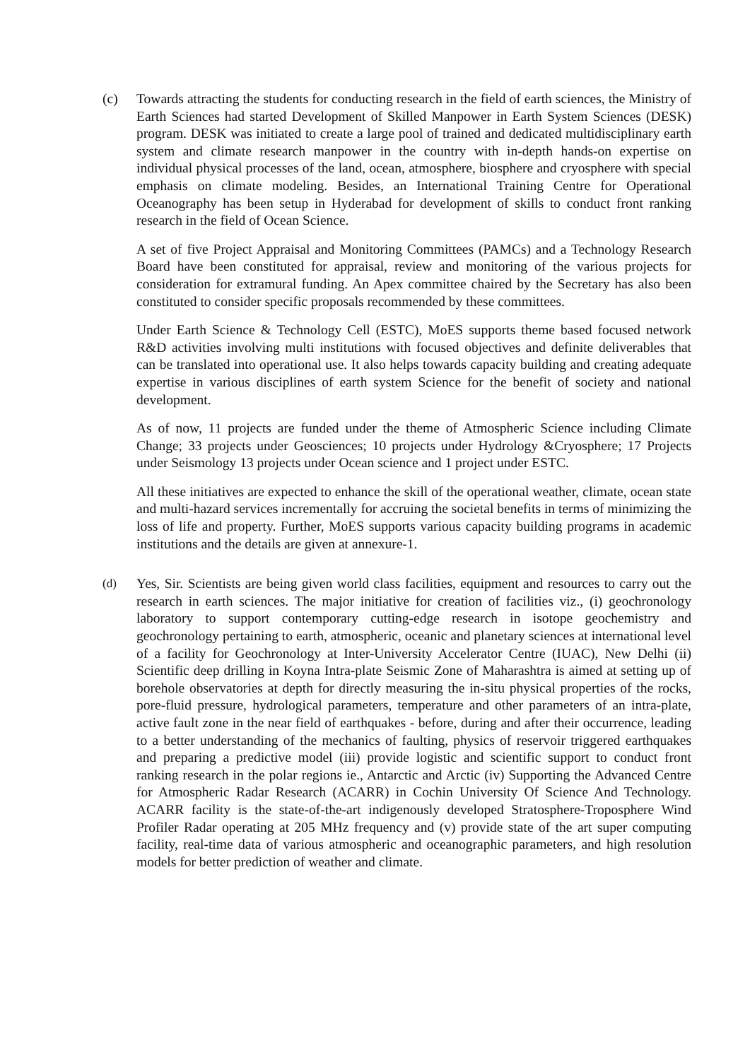(c) Towards attracting the students for conducting research in the field of earth sciences, the Ministry of Earth Sciences had started Development of Skilled Manpower in Earth System Sciences (DESK) program. DESK was initiated to create a large pool of trained and dedicated multidisciplinary earth system and climate research manpower in the country with in-depth hands-on expertise on individual physical processes of the land, ocean, atmosphere, biosphere and cryosphere with special emphasis on climate modeling. Besides, an International Training Centre for Operational Oceanography has been setup in Hyderabad for development of skills to conduct front ranking research in the field of Ocean Science.
A set of five Project Appraisal and Monitoring Committees (PAMCs) and a Technology Research Board have been constituted for appraisal, review and monitoring of the various projects for consideration for extramural funding. An Apex committee chaired by the Secretary has also been constituted to consider specific proposals recommended by these committees.
Under Earth Science & Technology Cell (ESTC), MoES supports theme based focused network R&D activities involving multi institutions with focused objectives and definite deliverables that can be translated into operational use. It also helps towards capacity building and creating adequate expertise in various disciplines of earth system Science for the benefit of society and national development.
As of now, 11 projects are funded under the theme of Atmospheric Science including Climate Change; 33 projects under Geosciences; 10 projects under Hydrology &Cryosphere; 17 Projects under Seismology 13 projects under Ocean science and 1 project under ESTC.
All these initiatives are expected to enhance the skill of the operational weather, climate, ocean state and multi-hazard services incrementally for accruing the societal benefits in terms of minimizing the loss of life and property. Further, MoES supports various capacity building programs in academic institutions and the details are given at annexure-1.
(d) Yes, Sir. Scientists are being given world class facilities, equipment and resources to carry out the research in earth sciences. The major initiative for creation of facilities viz., (i) geochronology laboratory to support contemporary cutting-edge research in isotope geochemistry and geochronology pertaining to earth, atmospheric, oceanic and planetary sciences at international level of a facility for Geochronology at Inter-University Accelerator Centre (IUAC), New Delhi (ii) Scientific deep drilling in Koyna Intra-plate Seismic Zone of Maharashtra is aimed at setting up of borehole observatories at depth for directly measuring the in-situ physical properties of the rocks, pore-fluid pressure, hydrological parameters, temperature and other parameters of an intra-plate, active fault zone in the near field of earthquakes - before, during and after their occurrence, leading to a better understanding of the mechanics of faulting, physics of reservoir triggered earthquakes and preparing a predictive model (iii) provide logistic and scientific support to conduct front ranking research in the polar regions ie., Antarctic and Arctic (iv) Supporting the Advanced Centre for Atmospheric Radar Research (ACARR) in Cochin University Of Science And Technology. ACARR facility is the state-of-the-art indigenously developed Stratosphere-Troposphere Wind Profiler Radar operating at 205 MHz frequency and (v) provide state of the art super computing facility, real-time data of various atmospheric and oceanographic parameters, and high resolution models for better prediction of weather and climate.